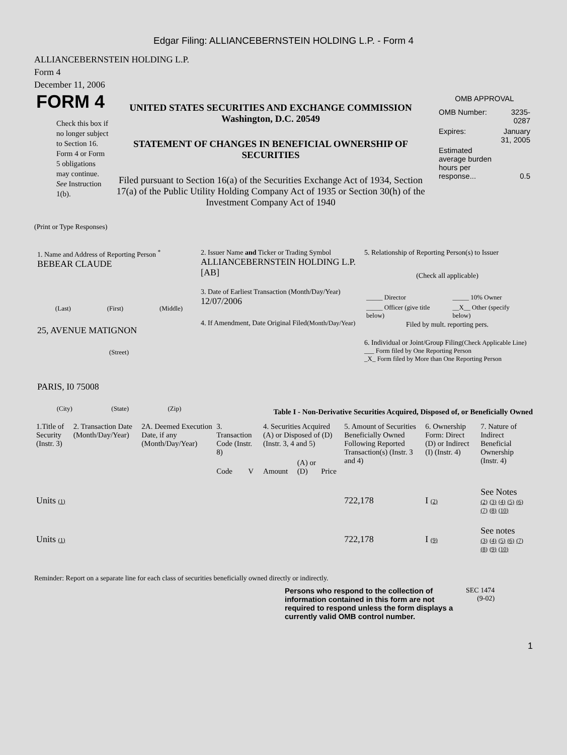Edgar Filing: ALLIANCEBERNSTEIN HOLDING L.P. - Form 4
ALLIANCEBERNSTEIN HOLDING L.P.
Form 4
December 11, 2006
FORM 4
Check this box if no longer subject to Section 16. Form 4 or Form 5 obligations may continue. See Instruction 1(b).
UNITED STATES SECURITIES AND EXCHANGE COMMISSION
Washington, D.C. 20549
STATEMENT OF CHANGES IN BENEFICIAL OWNERSHIP OF SECURITIES
Filed pursuant to Section 16(a) of the Securities Exchange Act of 1934, Section 17(a) of the Public Utility Holding Company Act of 1935 or Section 30(h) of the Investment Company Act of 1940
OMB APPROVAL
| OMB Number: | 3235-0287 |
| Expires: | January 31, 2005 |
| Estimated average burden hours per response... | 0.5 |
(Print or Type Responses)
1. Name and Address of Reporting Person <sup>*</sup>
BEBEAR CLAUDE
(Last) (First) (Middle)
25, AVENUE MATIGNON
(Street)
PARIS, I0 75008
(City) (State) (Zip)
2. Issuer Name and Ticker or Trading Symbol
ALLIANCEBERNSTEIN HOLDING L.P. [AB]
3. Date of Earliest Transaction (Month/Day/Year)
12/07/2006
4. If Amendment, Date Original Filed(Month/Day/Year)
5. Relationship of Reporting Person(s) to Issuer
(Check all applicable)
| _____ Director | _____ 10% Owner |
| _____ Officer (give title below) | __X__ Other (specify below) |
Filed by mult. reporting pers.
6. Individual or Joint/Group Filing(Check Applicable Line)
___ Form filed by One Reporting Person
_X_ Form filed by More than One Reporting Person
Table I - Non-Derivative Securities Acquired, Disposed of, or Beneficially Owned
| 1.Title of Security (Instr. 3) | 2. Transaction Date (Month/Day/Year) | 2A. Deemed Execution Date, if any (Month/Day/Year) | 3. Transaction Code (Instr. 8) | | 4. Securities Acquired (A) or Disposed of (D) (Instr. 3, 4 and 5) | | | 5. Amount of Securities Beneficially Owned Following Reported Transaction(s) (Instr. 3 and 4) | 6. Ownership Form: Direct (D) or Indirect (I) (Instr. 4) | 7. Nature of Indirect Beneficial Ownership (Instr. 4) |
| --- | --- | --- | --- | --- | --- | --- | --- | --- | --- | --- |
| | | | Code | V | Amount | (A) or (D) | Price | | | |
| Units (1) | | | | | | | | 722,178 | I (2) | See Notes (2) (3) (4) (5) (6) (7) (8) (10) |
| Units (1) | | | | | | | | 722,178 | I (9) | See notes (3) (4) (5) (6) (7) (8) (9) (10) |
Reminder: Report on a separate line for each class of securities beneficially owned directly or indirectly.
Persons who respond to the collection of information contained in this form are not required to respond unless the form displays a currently valid OMB control number.
SEC 1474
(9-02)
1